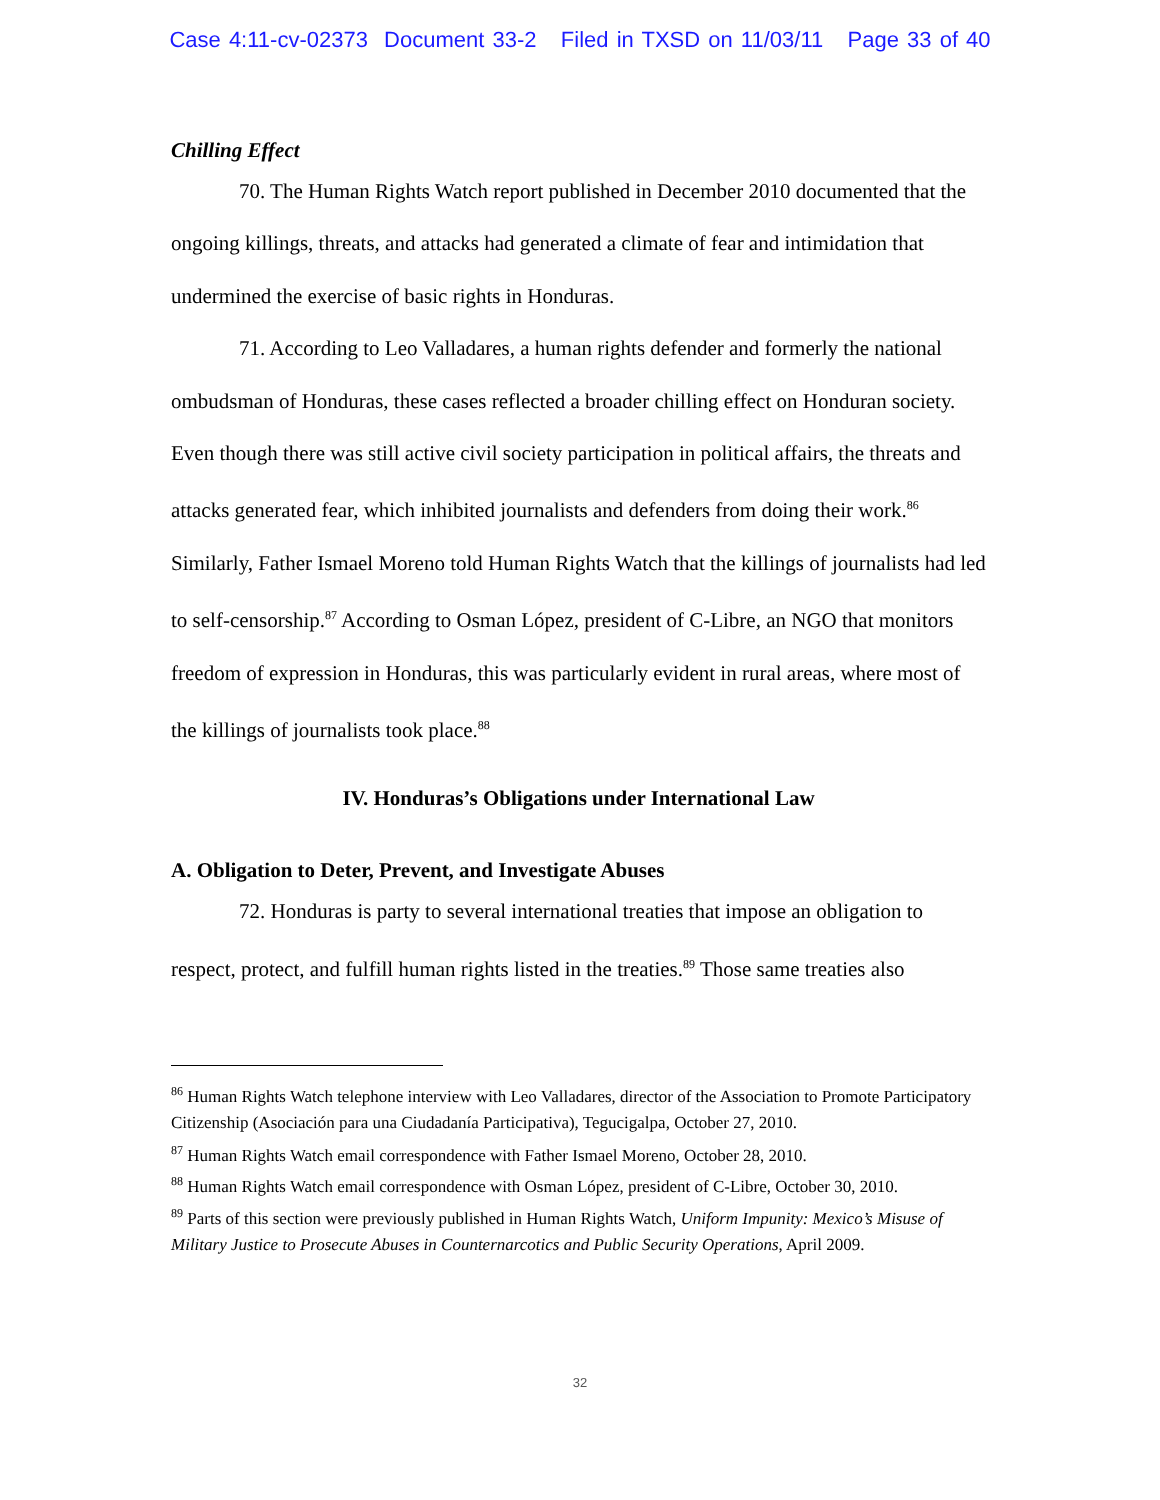Case 4:11-cv-02373 Document 33-2 Filed in TXSD on 11/03/11 Page 33 of 40
Chilling Effect
70. The Human Rights Watch report published in December 2010 documented that the ongoing killings, threats, and attacks had generated a climate of fear and intimidation that undermined the exercise of basic rights in Honduras.
71. According to Leo Valladares, a human rights defender and formerly the national ombudsman of Honduras, these cases reflected a broader chilling effect on Honduran society. Even though there was still active civil society participation in political affairs, the threats and attacks generated fear, which inhibited journalists and defenders from doing their work.<sup>86</sup> Similarly, Father Ismael Moreno told Human Rights Watch that the killings of journalists had led to self-censorship.<sup>87</sup> According to Osman López, president of C-Libre, an NGO that monitors freedom of expression in Honduras, this was particularly evident in rural areas, where most of the killings of journalists took place.<sup>88</sup>
IV. Honduras’s Obligations under International Law
A. Obligation to Deter, Prevent, and Investigate Abuses
72. Honduras is party to several international treaties that impose an obligation to respect, protect, and fulfill human rights listed in the treaties.<sup>89</sup> Those same treaties also
<sup>86</sup> Human Rights Watch telephone interview with Leo Valladares, director of the Association to Promote Participatory Citizenship (Asociación para una Ciudadanía Participativa), Tegucigalpa, October 27, 2010.
<sup>87</sup> Human Rights Watch email correspondence with Father Ismael Moreno, October 28, 2010.
<sup>88</sup> Human Rights Watch email correspondence with Osman López, president of C-Libre, October 30, 2010.
<sup>89</sup> Parts of this section were previously published in Human Rights Watch, Uniform Impunity: Mexico’s Misuse of Military Justice to Prosecute Abuses in Counternarcotics and Public Security Operations, April 2009.
32